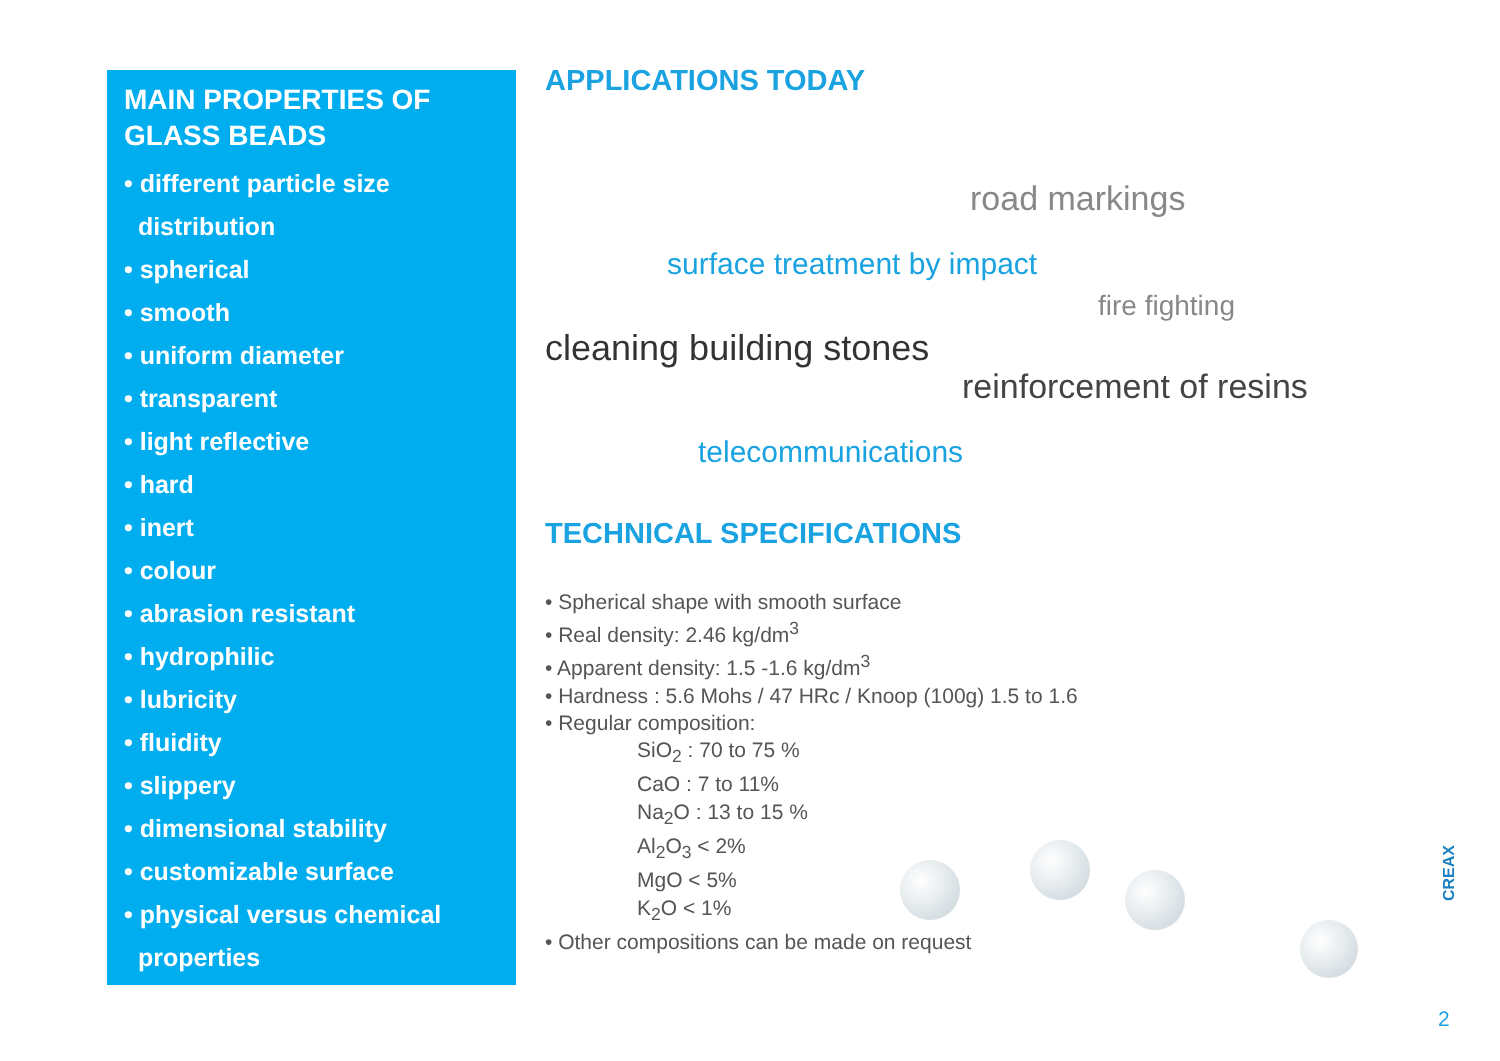MAIN PROPERTIES OF
GLASS BEADS
• different particle size
distribution
• spherical
• smooth
• uniform diameter
• transparent
• light reflective
• hard
• inert
• colour
• abrasion resistant
• hydrophilic
• lubricity
• fluidity
• slippery
• dimensional stability
• customizable surface
• physical versus chemical
properties
APPLICATIONS TODAY
road markings
surface treatment by impact
fire fighting
cleaning building stones
reinforcement of resins
telecommunications
TECHNICAL SPECIFICATIONS
• Spherical shape with smooth surface
• Real density: 2.46 kg/dm<sup>3</sup>
• Apparent density: 1.5 -1.6 kg/dm<sup>3</sup>
• Hardness : 5.6 Mohs / 47 HRc / Knoop (100g) 1.5 to 1.6
• Regular composition:
SiO<sub>2</sub> : 70 to 75 %
CaO : 7 to 11%
Na<sub>2</sub>O : 13 to 15 %
Al<sub>2</sub>O<sub>3</sub> < 2%
MgO < 5%
K<sub>2</sub>O < 1%
• Other compositions can be made on request
CREAX
2